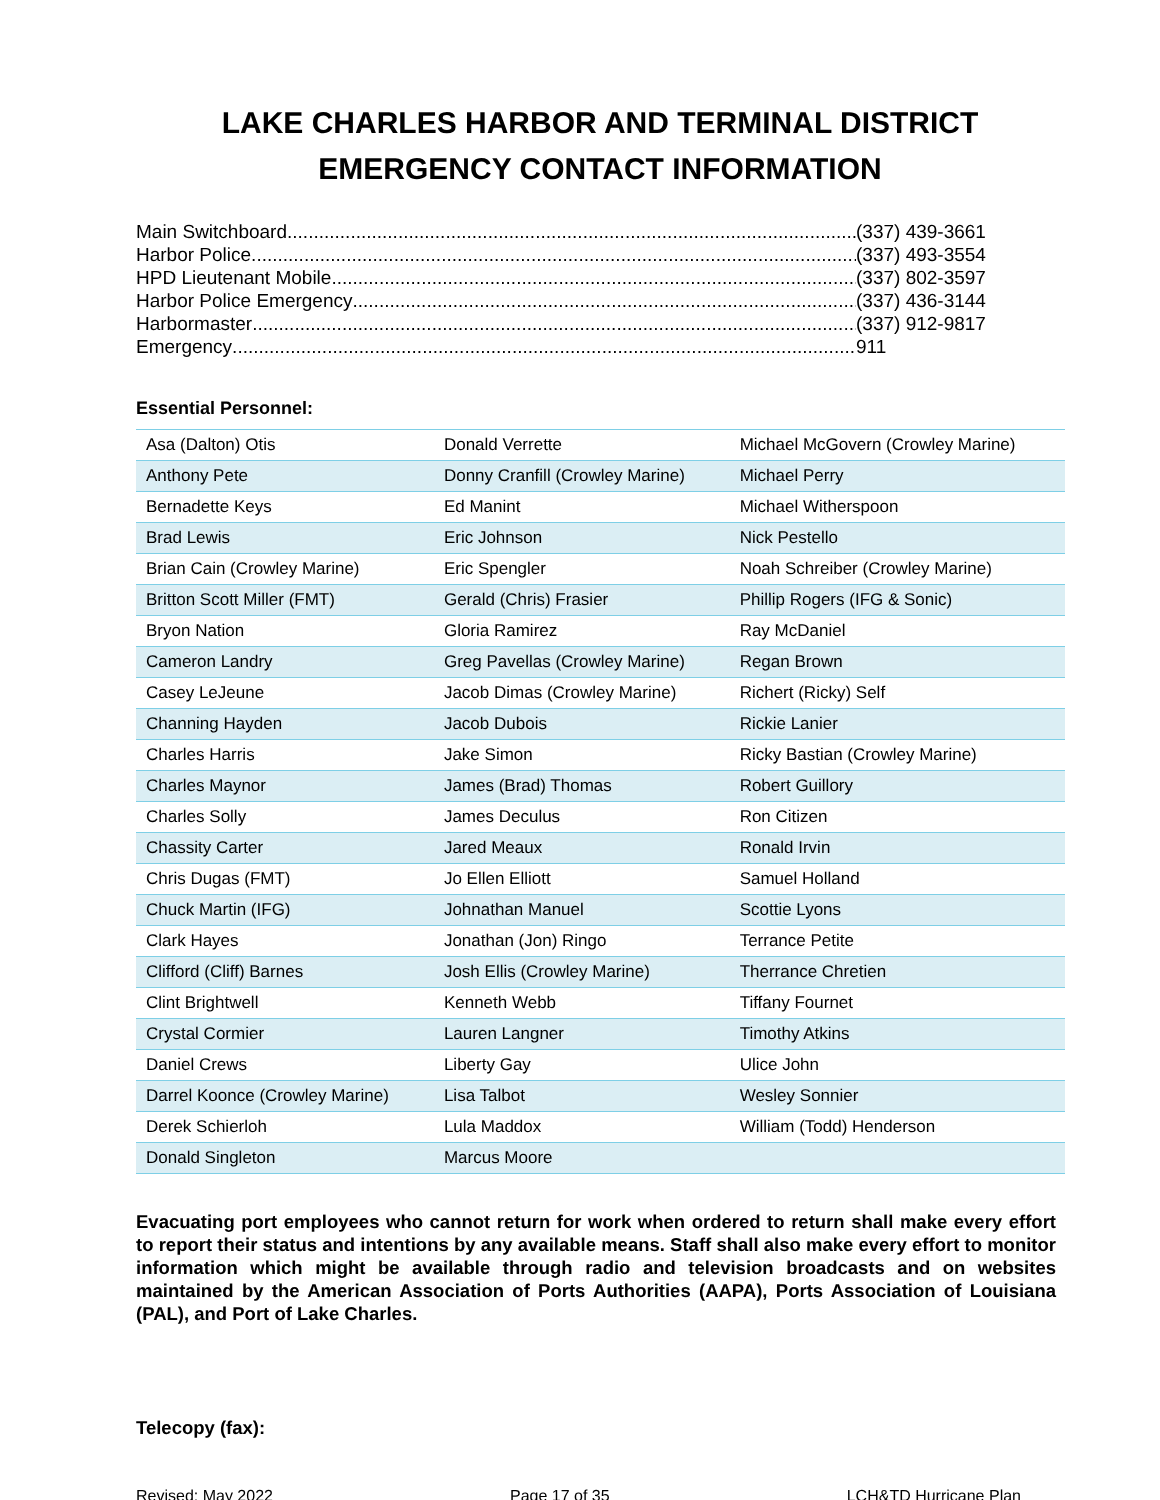LAKE CHARLES HARBOR AND TERMINAL DISTRICT
EMERGENCY CONTACT INFORMATION
Main Switchboard (337) 439-3661
Harbor Police (337) 493-3554
HPD Lieutenant Mobile (337) 802-3597
Harbor Police Emergency (337) 436-3144
Harbormaster (337) 912-9817
Emergency 911
Essential Personnel:
| Asa (Dalton) Otis | Donald Verrette | Michael McGovern (Crowley Marine) |
| Anthony Pete | Donny Cranfill (Crowley Marine) | Michael Perry |
| Bernadette Keys | Ed Manint | Michael Witherspoon |
| Brad Lewis | Eric Johnson | Nick Pestello |
| Brian Cain (Crowley Marine) | Eric Spengler | Noah Schreiber (Crowley Marine) |
| Britton Scott Miller (FMT) | Gerald (Chris) Frasier | Phillip Rogers (IFG & Sonic) |
| Bryon Nation | Gloria Ramirez | Ray McDaniel |
| Cameron Landry | Greg Pavellas (Crowley Marine) | Regan Brown |
| Casey LeJeune | Jacob Dimas (Crowley Marine) | Richert (Ricky) Self |
| Channing Hayden | Jacob Dubois | Rickie Lanier |
| Charles Harris | Jake Simon | Ricky Bastian (Crowley Marine) |
| Charles Maynor | James (Brad) Thomas | Robert Guillory |
| Charles Solly | James Deculus | Ron Citizen |
| Chassity Carter | Jared Meaux | Ronald Irvin |
| Chris Dugas (FMT) | Jo Ellen Elliott | Samuel Holland |
| Chuck Martin (IFG) | Johnathan Manuel | Scottie Lyons |
| Clark Hayes | Jonathan (Jon) Ringo | Terrance Petite |
| Clifford (Cliff) Barnes | Josh Ellis (Crowley Marine) | Therrance Chretien |
| Clint Brightwell | Kenneth Webb | Tiffany Fournet |
| Crystal Cormier | Lauren Langner | Timothy Atkins |
| Daniel Crews | Liberty Gay | Ulice John |
| Darrel Koonce (Crowley Marine) | Lisa Talbot | Wesley Sonnier |
| Derek Schierloh | Lula Maddox | William (Todd) Henderson |
| Donald Singleton | Marcus Moore | |
Evacuating port employees who cannot return for work when ordered to return shall make every effort to report their status and intentions by any available means. Staff shall also make every effort to monitor information which might be available through radio and television broadcasts and on websites maintained by the American Association of Ports Authorities (AAPA), Ports Association of Louisiana (PAL), and Port of Lake Charles.
Telecopy (fax):
Revised: May 2022 Page 17 of 35 LCH&TD Hurricane Plan